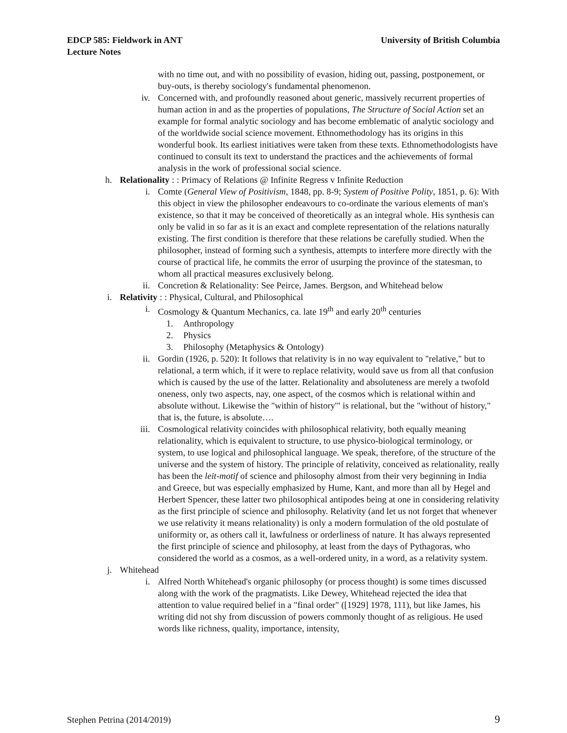EDCP 585: Fieldwork in ANT
Lecture Notes
University of British Columbia
with no time out, and with no possibility of evasion, hiding out, passing, postponement, or buy-outs, is thereby sociology's fundamental phenomenon.
iv. Concerned with, and profoundly reasoned about generic, massively recurrent properties of human action in and as the properties of populations, The Structure of Social Action set an example for formal analytic sociology and has become emblematic of analytic sociology and of the worldwide social science movement. Ethnomethodology has its origins in this wonderful book. Its earliest initiatives were taken from these texts. Ethnomethodologists have continued to consult its text to understand the practices and the achievements of formal analysis in the work of professional social science.
h. Relationality : : Primacy of Relations @ Infinite Regress v Infinite Reduction
i. Comte (General View of Positivism, 1848, pp. 8-9; System of Positive Polity, 1851, p. 6): With this object in view the philosopher endeavours to co-ordinate the various elements of man's existence, so that it may be conceived of theoretically as an integral whole. His synthesis can only be valid in so far as it is an exact and complete representation of the relations naturally existing. The first condition is therefore that these relations be carefully studied. When the philosopher, instead of forming such a synthesis, attempts to interfere more directly with the course of practical life, he commits the error of usurping the province of the statesman, to whom all practical measures exclusively belong.
ii. Concretion & Relationality: See Peirce, James. Bergson, and Whitehead below
i. Relativity : : Physical, Cultural, and Philosophical
i. Cosmology & Quantum Mechanics, ca. late 19<sup>th</sup> and early 20<sup>th</sup> centuries
1. Anthropology
2. Physics
3. Philosophy (Metaphysics & Ontology)
ii. Gordin (1926, p. 520): It follows that relativity is in no way equivalent to "relative," but to relational, a term which, if it were to replace relativity, would save us from all that confusion which is caused by the use of the latter. Relationality and absoluteness are merely a twofold oneness, only two aspects, nay, one aspect, of the cosmos which is relational within and absolute without. Likewise the "within of history'" is relational, but the "without of history," that is, the future, is absolute….
iii. Cosmological relativity coincides with philosophical relativity, both equally meaning relationality, which is equivalent to structure, to use physico-biological terminology, or system, to use logical and philosophical language. We speak, therefore, of the structure of the universe and the system of history. The principle of relativity, conceived as relationality, really has been the leit-motif of science and philosophy almost from their very beginning in India and Greece, but was especially emphasized by Hume, Kant, and more than all by Hegel and Herbert Spencer, these latter two philosophical antipodes being at one in considering relativity as the first principle of science and philosophy. Relativity (and let us not forget that whenever we use relativity it means relationality) is only a modern formulation of the old postulate of uniformity or, as others call it, lawfulness or orderliness of nature. It has always represented the first principle of science and philosophy, at least from the days of Pythagoras, who considered the world as a cosmos, as a well-ordered unity, in a word, as a relativity system.
j. Whitehead
i. Alfred North Whitehead's organic philosophy (or process thought) is some times discussed along with the work of the pragmatists. Like Dewey, Whitehead rejected the idea that attention to value required belief in a "final order" ([1929] 1978, 111), but like James, his writing did not shy from discussion of powers commonly thought of as religious. He used words like richness, quality, importance, intensity,
Stephen Petrina (2014/2019) 9